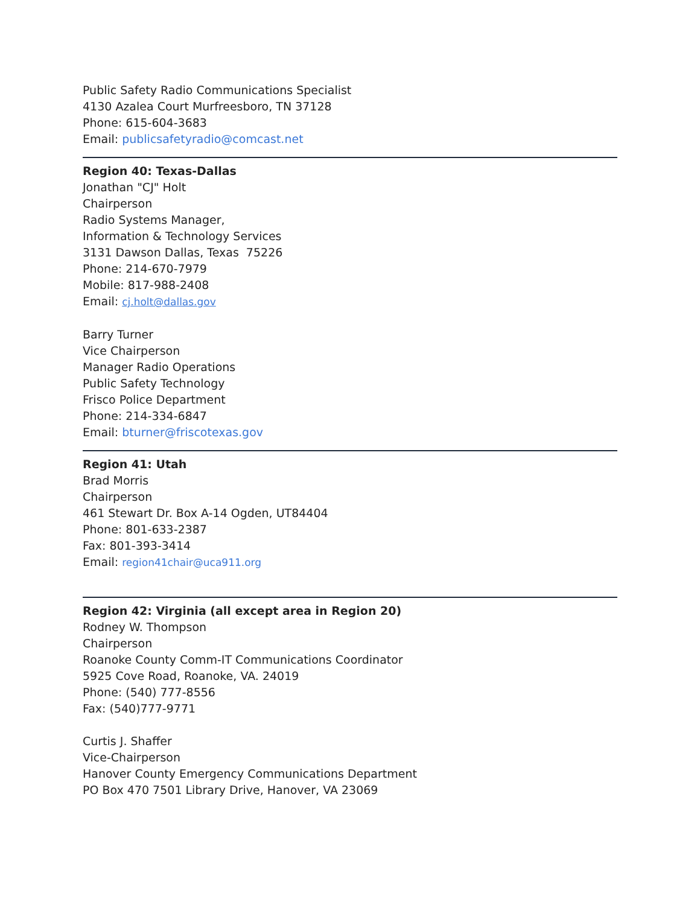Public Safety Radio Communications Specialist
4130 Azalea Court Murfreesboro, TN 37128
Phone: 615-604-3683
Email: publicsafetyradio@comcast.net
Region 40: Texas-Dallas
Jonathan "CJ" Holt
Chairperson
Radio Systems Manager,
Information & Technology Services
3131 Dawson Dallas, Texas 75226
Phone: 214-670-7979
Mobile: 817-988-2408
Email: cj.holt@dallas.gov
Barry Turner
Vice Chairperson
Manager Radio Operations
Public Safety Technology
Frisco Police Department
Phone: 214-334-6847
Email: bturner@friscotexas.gov
Region 41: Utah
Brad Morris
Chairperson
461 Stewart Dr. Box A-14 Ogden, UT84404
Phone: 801-633-2387
Fax: 801-393-3414
Email: region41chair@uca911.org
Region 42: Virginia (all except area in Region 20)
Rodney W. Thompson
Chairperson
Roanoke County Comm-IT Communications Coordinator
5925 Cove Road, Roanoke, VA. 24019
Phone: (540) 777-8556
Fax: (540)777-9771
Curtis J. Shaffer
Vice-Chairperson
Hanover County Emergency Communications Department
PO Box 470 7501 Library Drive, Hanover, VA 23069